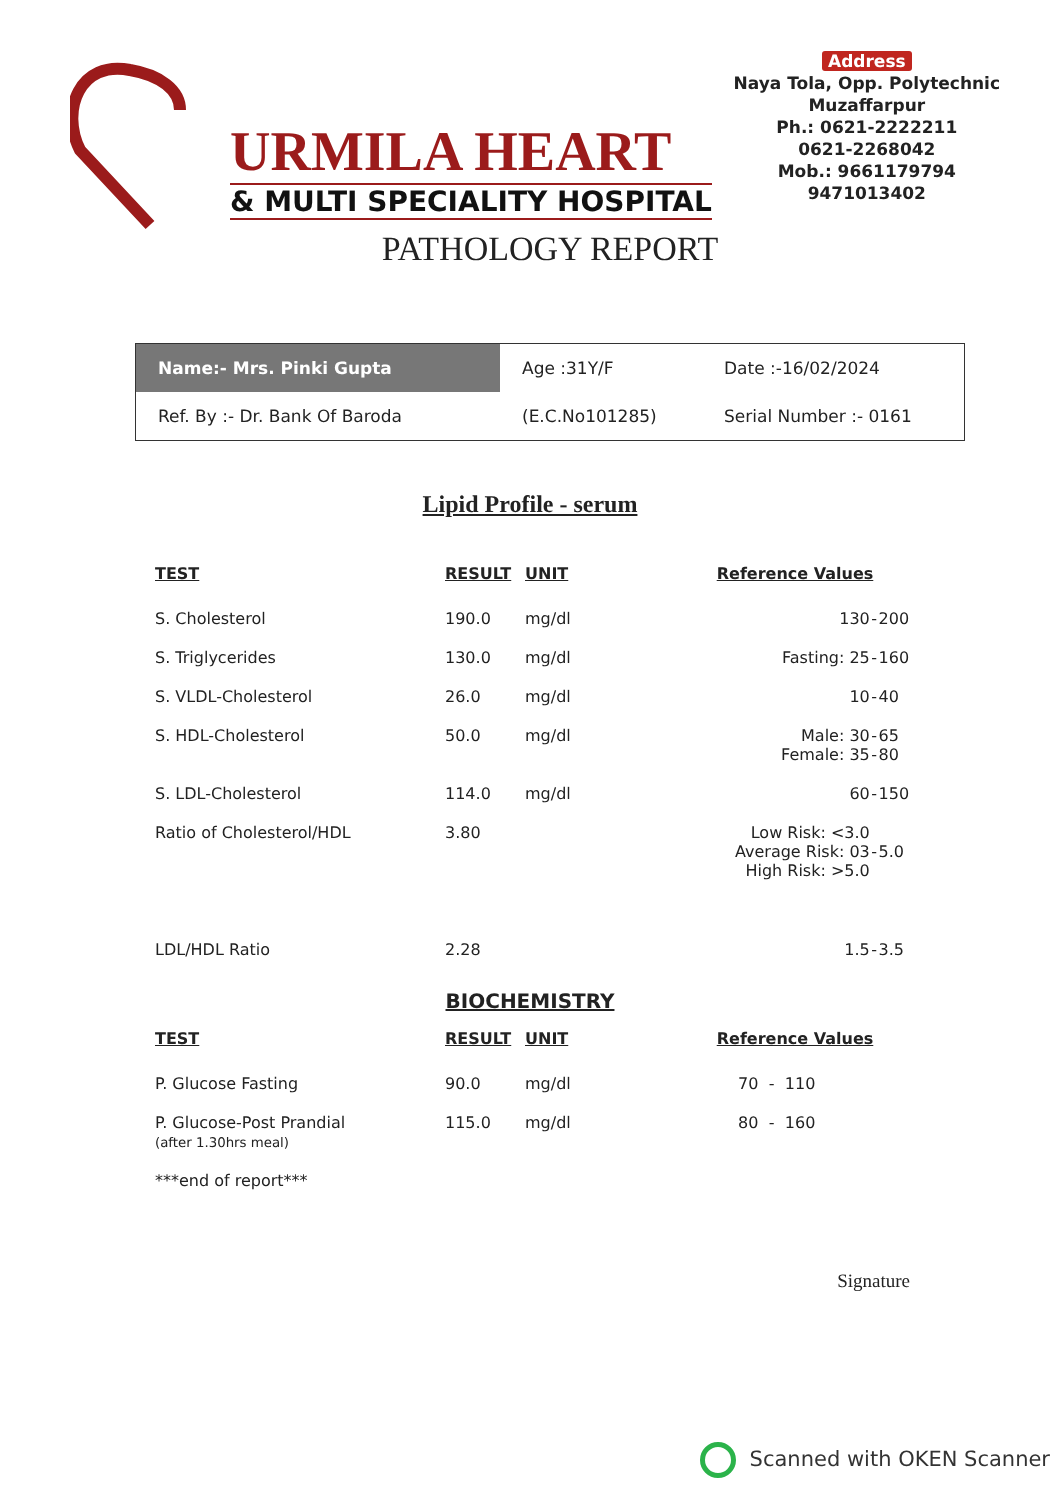URMILA HEART
& MULTI SPECIALITY HOSPITAL
Address
Naya Tola, Opp. Polytechnic
Muzaffarpur
Ph.: 0621-2222211
0621-2268042
Mob.: 9661179794
9471013402
PATHOLOGY REPORT
| Name:- Mrs. Pinki Gupta | Age :31Y/F | Date :-16/02/2024 |
| Ref. By :- Dr. Bank Of Baroda | (E.C.No101285) | Serial Number :- 0161 |
Lipid Profile - serum
| TEST | RESULT | UNIT | Reference Values | | |
| --- | --- | --- | --- | --- | --- |
| S. Cholesterol | 190.0 | mg/dl | 130 | - | 200 |
| S. Triglycerides | 130.0 | mg/dl | Fasting: 25 | - | 160 |
| S. VLDL-Cholesterol | 26.0 | mg/dl | 10 | - | 40 |
| S. HDL-Cholesterol | 50.0 | mg/dl | Male: 30 Female: 35 | - - | 65 80 |
| S. LDL-Cholesterol | 114.0 | mg/dl | 60 | - | 150 |
| Ratio of Cholesterol/HDL | 3.80 | | Low Risk: <3.0 Average Risk: 03 High Risk: >5.0 | - | 5.0 |
| LDL/HDL Ratio | 2.28 | | 1.5 | - | 3.5 |
BIOCHEMISTRY
| TEST | RESULT | UNIT | Reference Values | | |
| --- | --- | --- | --- | --- | --- |
| P. Glucose Fasting | 90.0 | mg/dl | 70 | - | 110 |
| P. Glucose-Post Prandial (after 1.30hrs meal) | 115.0 | mg/dl | 80 | - | 160 |
| ***end of report*** | | | | | |
Signature
Scanned with OKEN Scanner